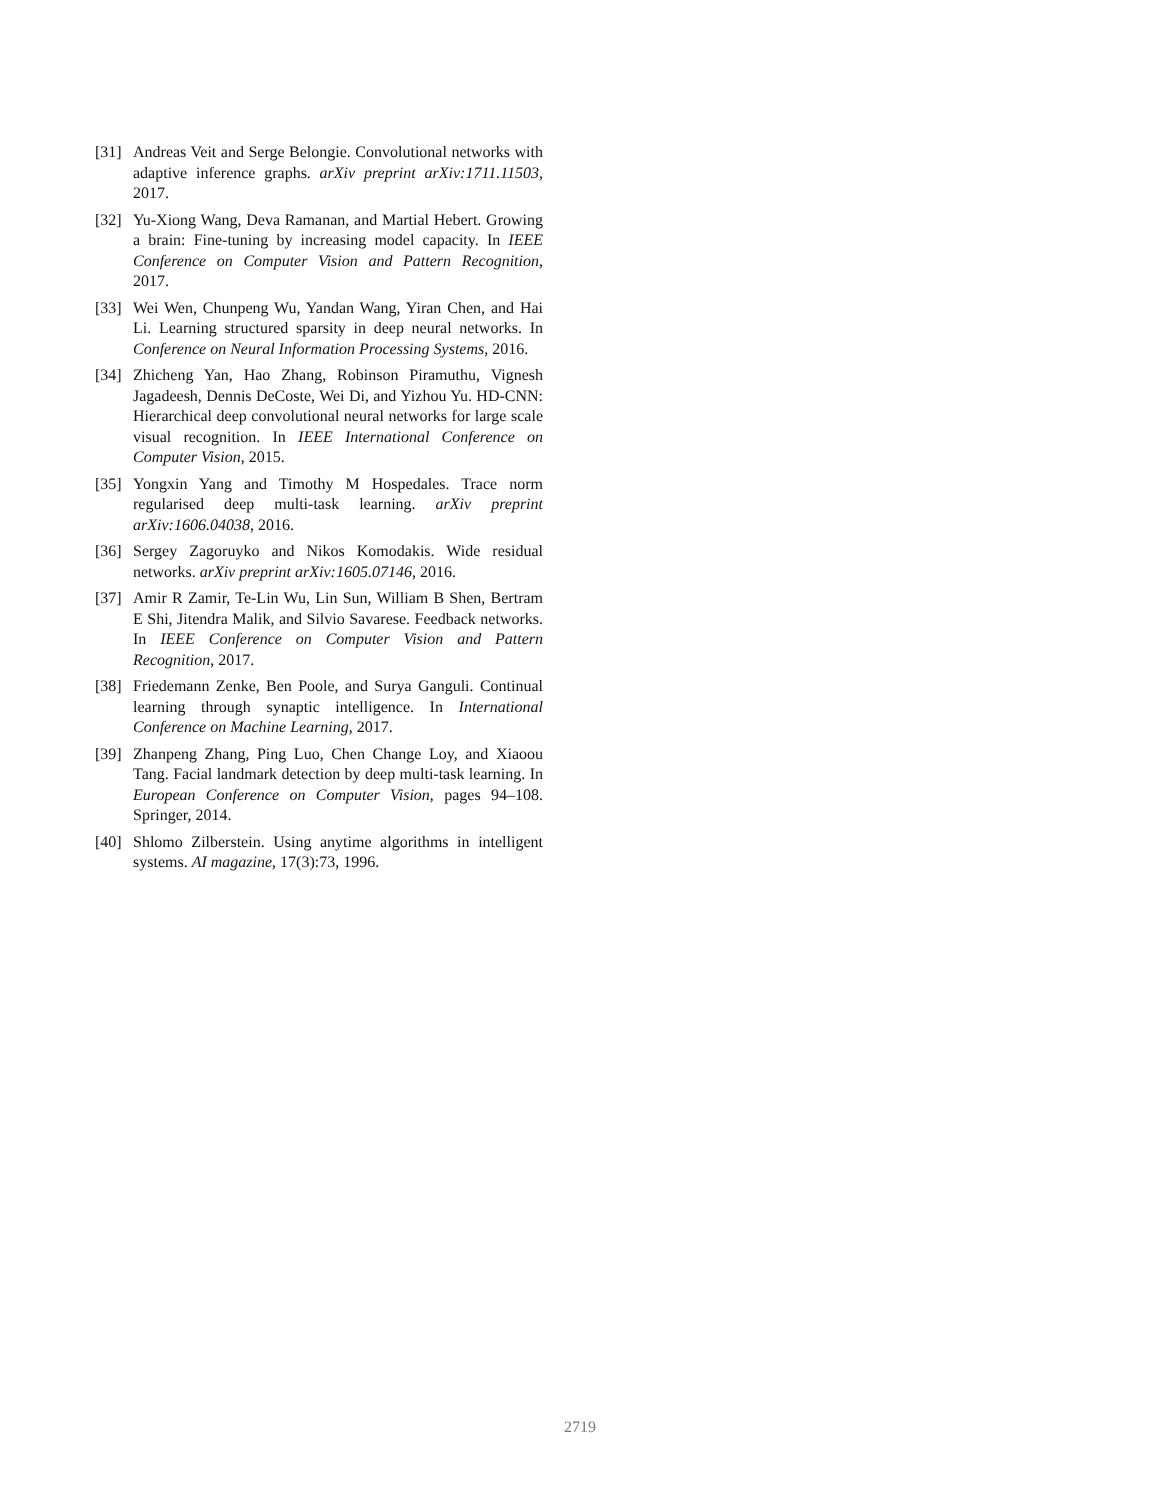[31] Andreas Veit and Serge Belongie. Convolutional networks with adaptive inference graphs. arXiv preprint arXiv:1711.11503, 2017.
[32] Yu-Xiong Wang, Deva Ramanan, and Martial Hebert. Growing a brain: Fine-tuning by increasing model capacity. In IEEE Conference on Computer Vision and Pattern Recognition, 2017.
[33] Wei Wen, Chunpeng Wu, Yandan Wang, Yiran Chen, and Hai Li. Learning structured sparsity in deep neural networks. In Conference on Neural Information Processing Systems, 2016.
[34] Zhicheng Yan, Hao Zhang, Robinson Piramuthu, Vignesh Jagadeesh, Dennis DeCoste, Wei Di, and Yizhou Yu. HD-CNN: Hierarchical deep convolutional neural networks for large scale visual recognition. In IEEE International Conference on Computer Vision, 2015.
[35] Yongxin Yang and Timothy M Hospedales. Trace norm regularised deep multi-task learning. arXiv preprint arXiv:1606.04038, 2016.
[36] Sergey Zagoruyko and Nikos Komodakis. Wide residual networks. arXiv preprint arXiv:1605.07146, 2016.
[37] Amir R Zamir, Te-Lin Wu, Lin Sun, William B Shen, Bertram E Shi, Jitendra Malik, and Silvio Savarese. Feedback networks. In IEEE Conference on Computer Vision and Pattern Recognition, 2017.
[38] Friedemann Zenke, Ben Poole, and Surya Ganguli. Continual learning through synaptic intelligence. In International Conference on Machine Learning, 2017.
[39] Zhanpeng Zhang, Ping Luo, Chen Change Loy, and Xiaoou Tang. Facial landmark detection by deep multi-task learning. In European Conference on Computer Vision, pages 94–108. Springer, 2014.
[40] Shlomo Zilberstein. Using anytime algorithms in intelligent systems. AI magazine, 17(3):73, 1996.
2719